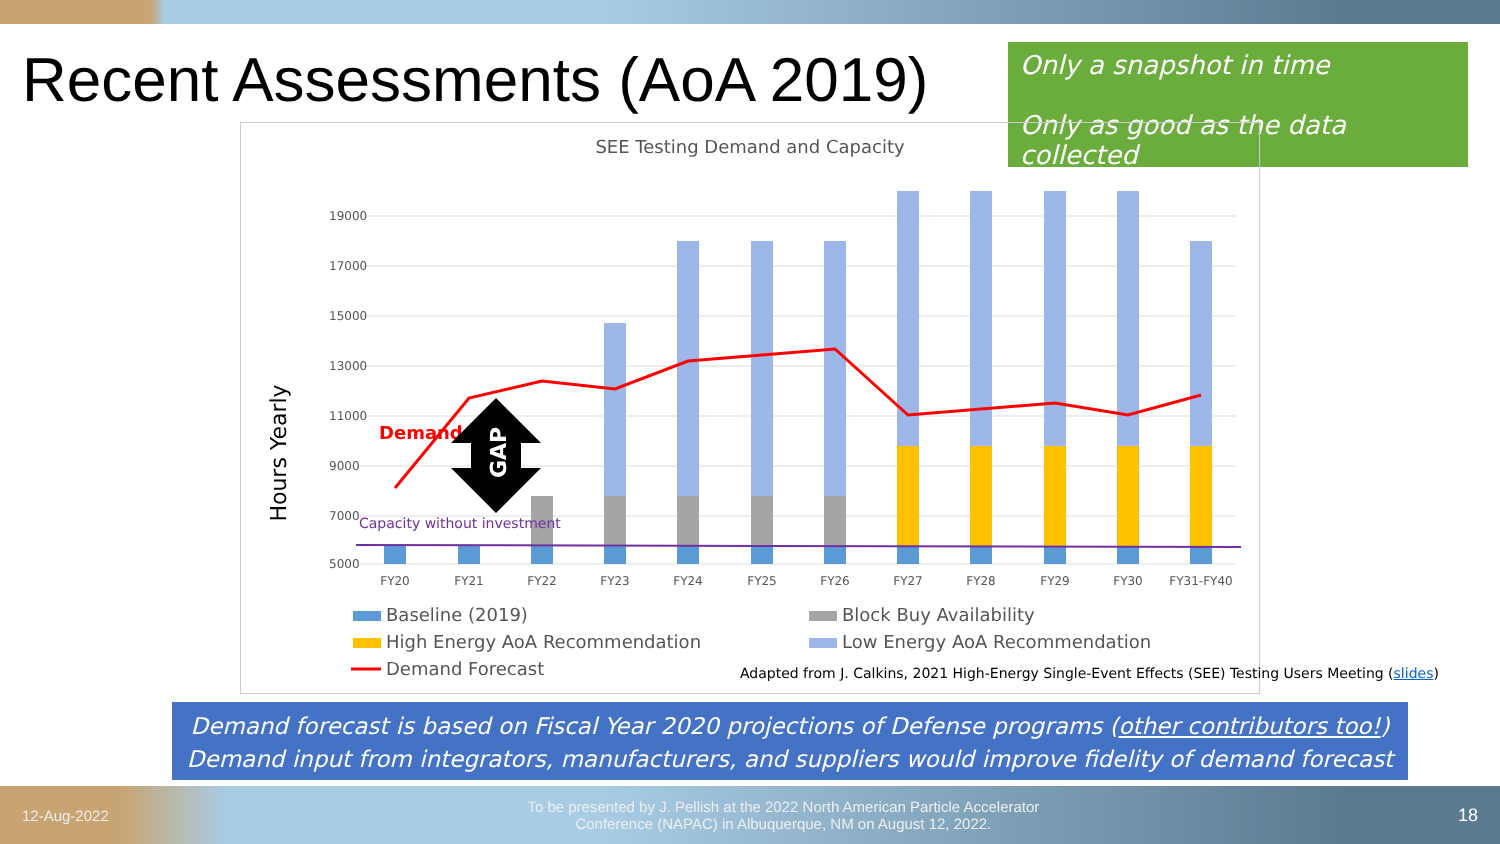Recent Assessments (AoA 2019)
Only a snapshot in time
Only as good as the data collected
SEE Testing Demand and Capacity
Hours Yearly
19000
17000
15000
13000
11000
9000
7000
5000
Demand
Capacity without investment
GAP
FY20
FY21
FY22
FY23
FY24
FY25
FY26
FY27
FY28
FY29
FY30
FY31-FY40
Baseline (2019)
Block Buy Availability
High Energy AoA Recommendation
Low Energy AoA Recommendation
Demand Forecast
Adapted from J. Calkins, 2021 High-Energy Single-Event Effects (SEE) Testing Users Meeting (slides)
Demand forecast is based on Fiscal Year 2020 projections of Defense programs (other contributors too!)
Demand input from integrators, manufacturers, and suppliers would improve fidelity of demand forecast
12-Aug-2022 To be presented by J. Pellish at the 2022 North American Particle Accelerator
Conference (NAPAC) in Albuquerque, NM on August 12, 2022. 18